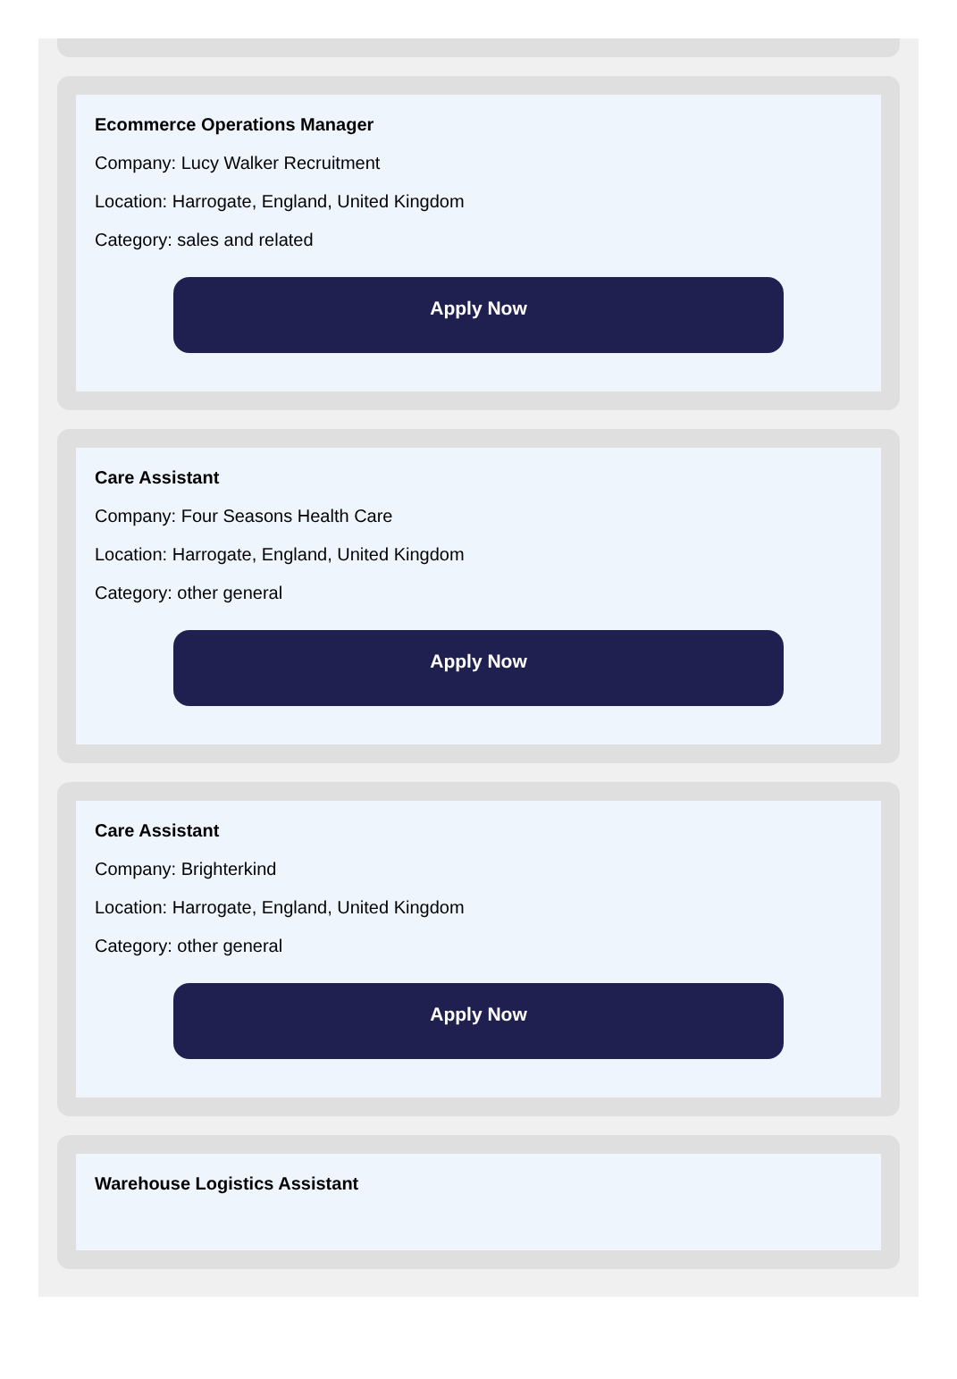Ecommerce Operations Manager
Company: Lucy Walker Recruitment
Location: Harrogate, England, United Kingdom
Category: sales and related
Apply Now
Care Assistant
Company: Four Seasons Health Care
Location: Harrogate, England, United Kingdom
Category: other general
Apply Now
Care Assistant
Company: Brighterkind
Location: Harrogate, England, United Kingdom
Category: other general
Apply Now
Warehouse Logistics Assistant